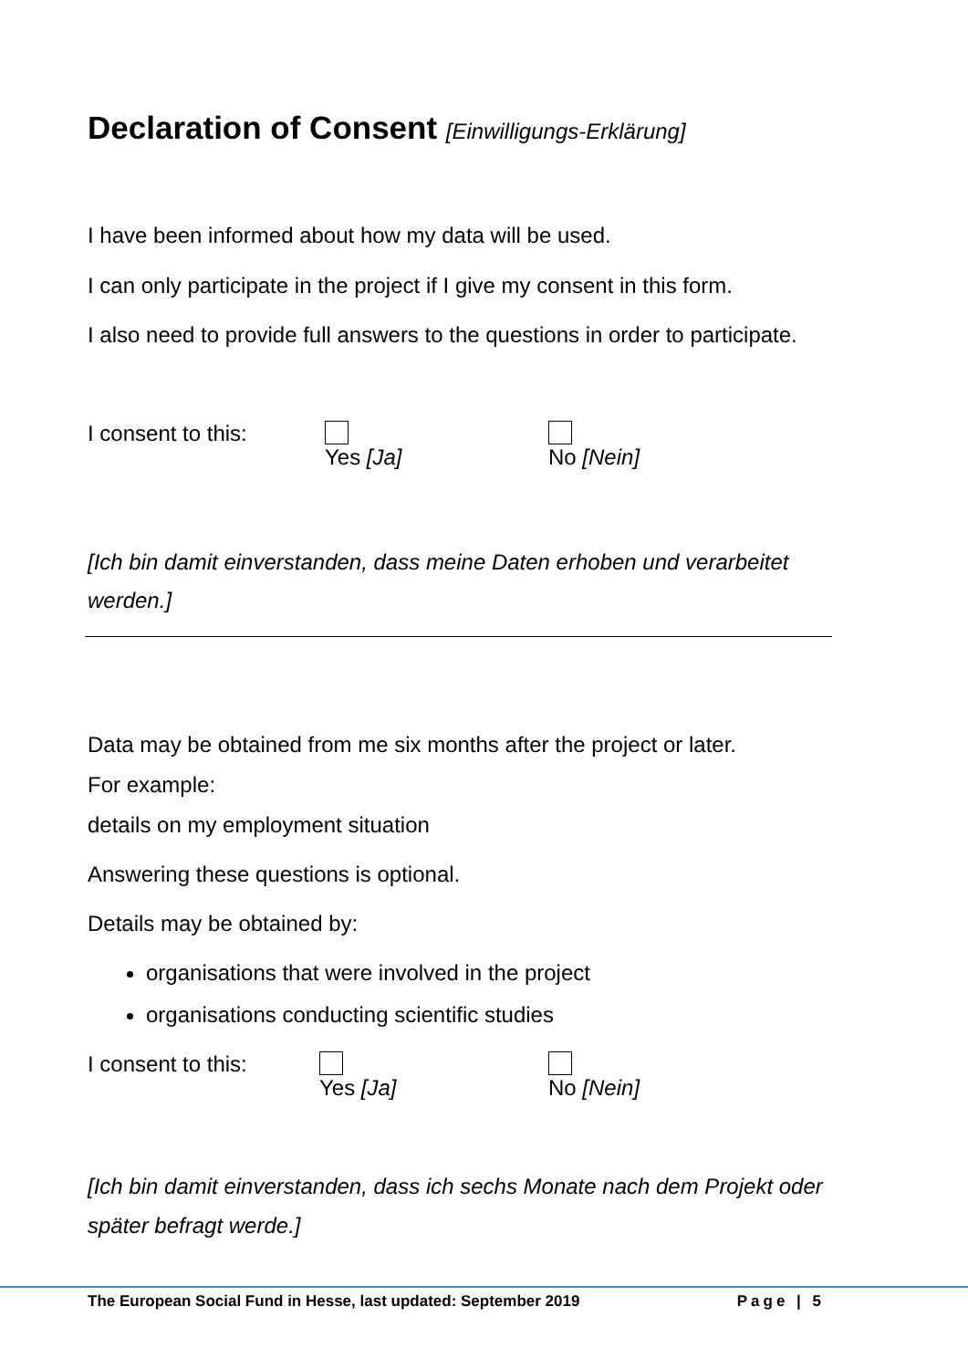Declaration of Consent [Einwilligungs-Erklärung]
I have been informed about how my data will be used.
I can only participate in the project if I give my consent in this form.
I also need to provide full answers to the questions in order to participate.
I consent to this: Yes [Ja] No [Nein]
[Ich bin damit einverstanden, dass meine Daten erhoben und verarbeitet werden.]
Data may be obtained from me six months after the project or later.
For example:
details on my employment situation
Answering these questions is optional.
Details may be obtained by:
organisations that were involved in the project
organisations conducting scientific studies
I consent to this: Yes [Ja] No [Nein]
[Ich bin damit einverstanden, dass ich sechs Monate nach dem Projekt oder später befragt werde.]
The European Social Fund in Hesse, last updated: September 2019 Page | 5